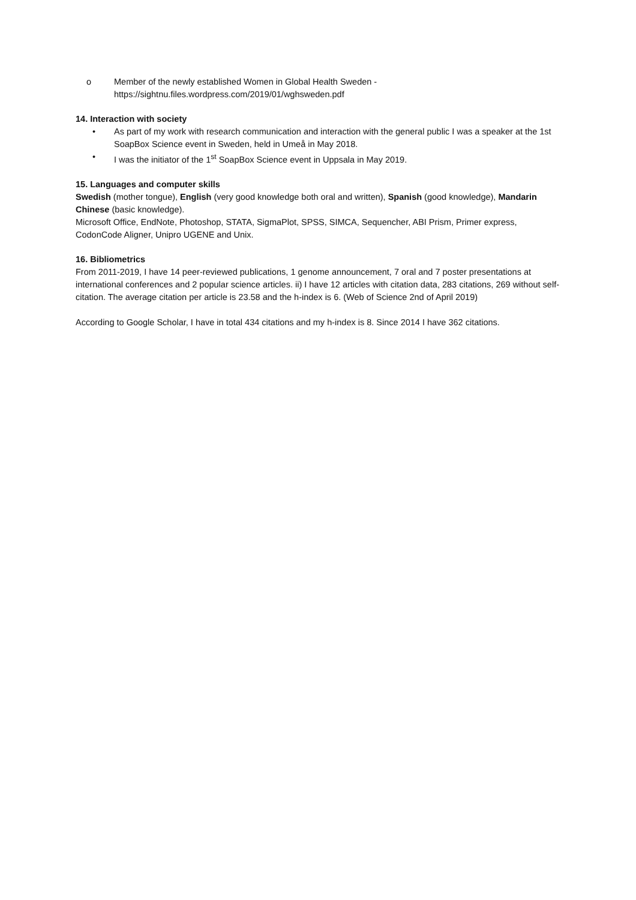o Member of the newly established Women in Global Health Sweden -
https://sightnu.files.wordpress.com/2019/01/wghsweden.pdf
14. Interaction with society
• As part of my work with research communication and interaction with the general public I was a speaker at the 1st SoapBox Science event in Sweden, held in Umeå in May 2018.
• I was the initiator of the 1<sup>st</sup> SoapBox Science event in Uppsala in May 2019.
15. Languages and computer skills
Swedish (mother tongue), English (very good knowledge both oral and written), Spanish (good knowledge), Mandarin Chinese (basic knowledge).
Microsoft Office, EndNote, Photoshop, STATA, SigmaPlot, SPSS, SIMCA, Sequencher, ABI Prism, Primer express, CodonCode Aligner, Unipro UGENE and Unix.
16. Bibliometrics
From 2011-2019, I have 14 peer-reviewed publications, 1 genome announcement, 7 oral and 7 poster presentations at international conferences and 2 popular science articles. ii) I have 12 articles with citation data, 283 citations, 269 without self-citation. The average citation per article is 23.58 and the h-index is 6. (Web of Science 2nd of April 2019)
According to Google Scholar, I have in total 434 citations and my h-index is 8. Since 2014 I have 362 citations.